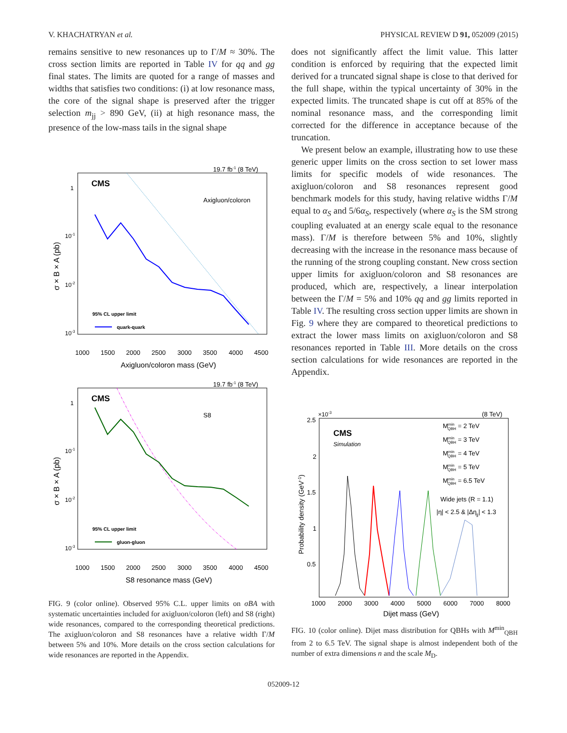V. KHACHATRYAN et al. PHYSICAL REVIEW D 91, 052009 (2015)
remains sensitive to new resonances up to Γ/M ≈ 30%. The cross section limits are reported in Table IV for qq and gg final states. The limits are quoted for a range of masses and widths that satisfies two conditions: (i) at low resonance mass, the core of the signal shape is preserved after the trigger selection m<sub>jj</sub> > 890 GeV, (ii) at high resonance mass, the presence of the low-mass tails in the signal shape
19.7 fb-1 (8 TeV)
CMS
1
10-1
10-2
10-3
σ × B × A (pb)
Axigluon/coloron
95% CL upper limit
quark-quark
1000
1500
2000
2500
3000
3500
4000
4500
Axigluon/coloron mass (GeV)
19.7 fb-1 (8 TeV)
CMS
1
10-1
10-2
10-3
σ × B × A (pb)
S8
95% CL upper limit
gluon-gluon
1000
1500
2000
2500
3000
3500
4000
4500
S8 resonance mass (GeV)
FIG. 9 (color online). Observed 95% C.L. upper limits on σBA with systematic uncertainties included for axigluon/coloron (left) and S8 (right) wide resonances, compared to the corresponding theoretical predictions. The axigluon/coloron and S8 resonances have a relative width Γ/M between 5% and 10%. More details on the cross section calculations for wide resonances are reported in the Appendix.
does not significantly affect the limit value. This latter condition is enforced by requiring that the expected limit derived for a truncated signal shape is close to that derived for the full shape, within the typical uncertainty of 30% in the expected limits. The truncated shape is cut off at 85% of the nominal resonance mass, and the corresponding limit corrected for the difference in acceptance because of the truncation.
We present below an example, illustrating how to use these generic upper limits on the cross section to set lower mass limits for specific models of wide resonances. The axigluon/coloron and S8 resonances represent good benchmark models for this study, having relative widths Γ/M equal to α<sub>S</sub> and 5/6α<sub>S</sub>, respectively (where α<sub>S</sub> is the SM strong coupling evaluated at an energy scale equal to the resonance mass). Γ/M is therefore between 5% and 10%, slightly decreasing with the increase in the resonance mass because of the running of the strong coupling constant. New cross section upper limits for axigluon/coloron and S8 resonances are produced, which are, respectively, a linear interpolation between the Γ/M = 5% and 10% qq and gg limits reported in Table IV. The resulting cross section upper limits are shown in Fig. 9 where they are compared to theoretical predictions to extract the lower mass limits on axigluon/coloron and S8 resonances reported in Table III. More details on the cross section calculations for wide resonances are reported in the Appendix.
×10-3
(8 TeV)
2.5
2
1.5
1
0.5
Probability density (GeV-1)
CMS
Simulation
MminQBH = 2 TeV
MminQBH = 3 TeV
MminQBH = 4 TeV
MminQBH = 5 TeV
MminQBH = 6.5 TeV
Wide jets (R = 1.1)
|η| < 2.5 & |Δηjj| < 1.3
1000
2000
3000
4000
5000
6000
7000
8000
Dijet mass (GeV)
FIG. 10 (color online). Dijet mass distribution for QBHs with M<sup>min</sup><sub>QBH</sub> from 2 to 6.5 TeV. The signal shape is almost independent both of the number of extra dimensions n and the scale M<sub>D</sub>.
052009-12